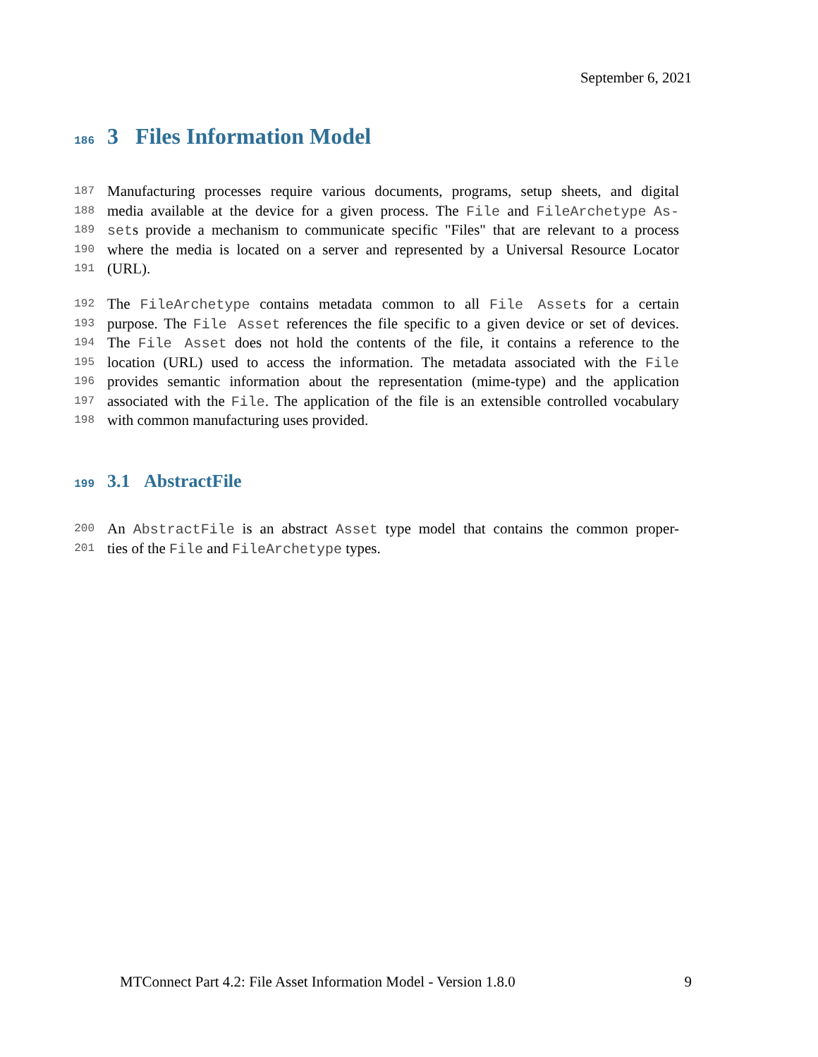September 6, 2021
186 3 Files Information Model
187 Manufacturing processes require various documents, programs, setup sheets, and digital
188 media available at the device for a given process. The File and FileArchetype As-
189 sets provide a mechanism to communicate specific "Files" that are relevant to a process
190 where the media is located on a server and represented by a Universal Resource Locator
191 (URL).
192 The FileArchetype contains metadata common to all File Assets for a certain
193 purpose. The File Asset references the file specific to a given device or set of devices.
194 The File Asset does not hold the contents of the file, it contains a reference to the
195 location (URL) used to access the information. The metadata associated with the File
196 provides semantic information about the representation (mime-type) and the application
197 associated with the File. The application of the file is an extensible controlled vocabulary
198 with common manufacturing uses provided.
199 3.1 AbstractFile
200 An AbstractFile is an abstract Asset type model that contains the common proper-
201 ties of the File and FileArchetype types.
MTConnect Part 4.2: File Asset Information Model - Version 1.8.0 9